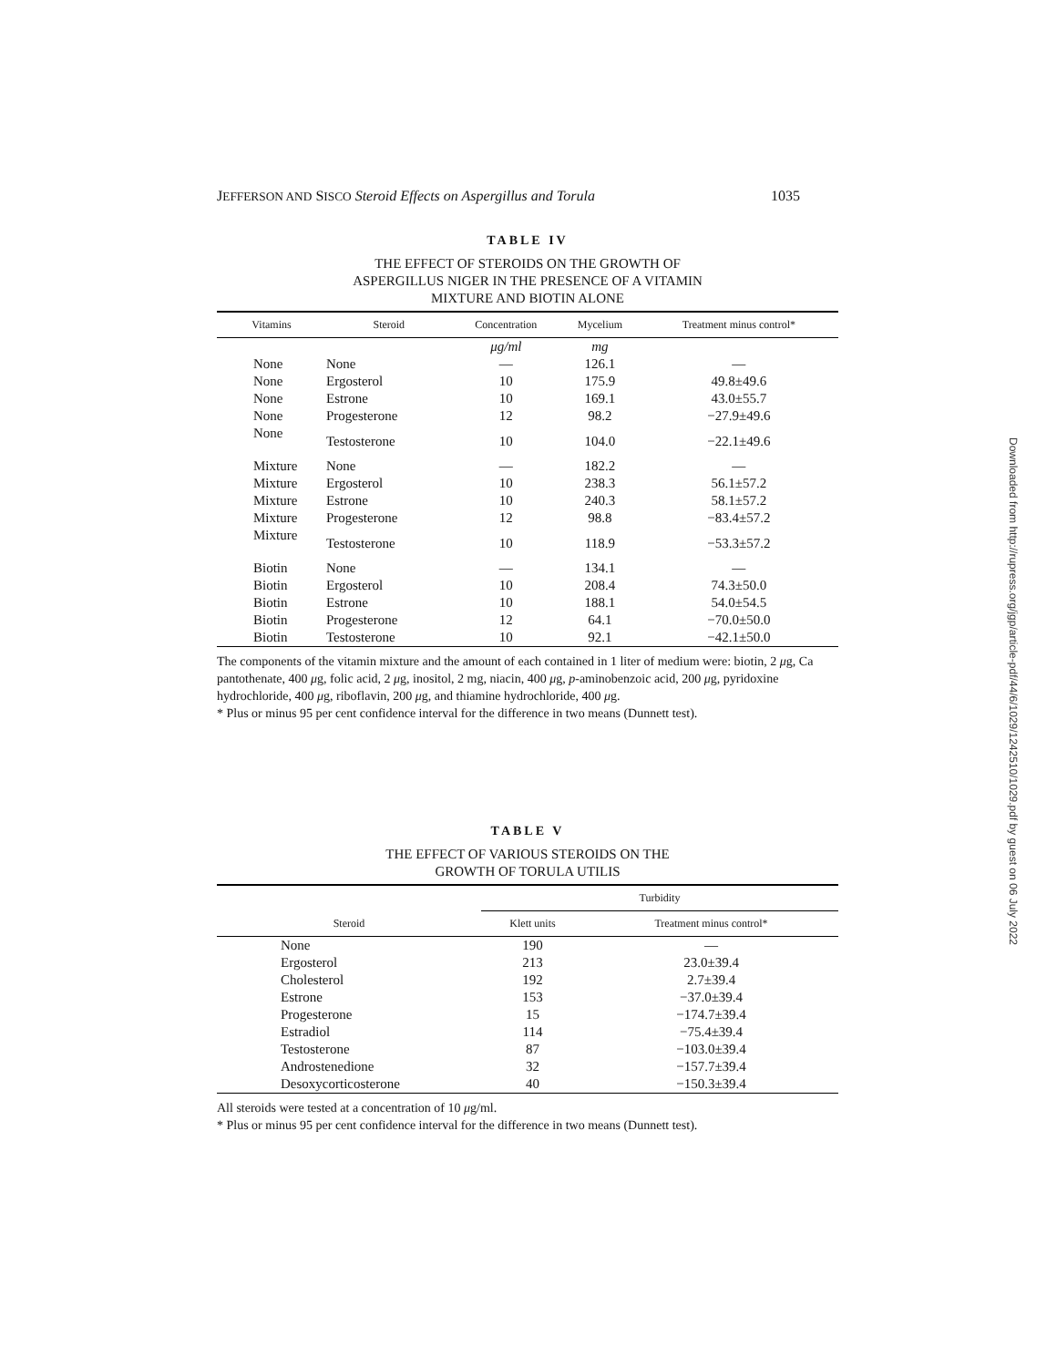JEFFERSON AND SISCO Steroid Effects on Aspergillus and Torula 1035
Downloaded from http://rupress.org/jgp/article-pdf/44/6/1029/1242510/1029.pdf by guest on 06 July 2022
TABLE IV
THE EFFECT OF STEROIDS ON THE GROWTH OF
ASPERGILLUS NIGER IN THE PRESENCE OF A VITAMIN
MIXTURE AND BIOTIN ALONE
| Vitamins | Steroid | Concentration | Mycelium | Treatment minus control* |
| --- | --- | --- | --- | --- |
| | | μg/ml | mg | |
| None | None | — | 126.1 | — |
| None | Ergosterol | 10 | 175.9 | 49.8±49.6 |
| None | Estrone | 10 | 169.1 | 43.0±55.7 |
| None | Progesterone | 12 | 98.2 | −27.9±49.6 |
| None | Testosterone | 10 | 104.0 | −22.1±49.6 |
| Mixture | None | — | 182.2 | — |
| Mixture | Ergosterol | 10 | 238.3 | 56.1±57.2 |
| Mixture | Estrone | 10 | 240.3 | 58.1±57.2 |
| Mixture | Progesterone | 12 | 98.8 | −83.4±57.2 |
| Mixture | Testosterone | 10 | 118.9 | −53.3±57.2 |
| Biotin | None | — | 134.1 | — |
| Biotin | Ergosterol | 10 | 208.4 | 74.3±50.0 |
| Biotin | Estrone | 10 | 188.1 | 54.0±54.5 |
| Biotin | Progesterone | 12 | 64.1 | −70.0±50.0 |
| Biotin | Testosterone | 10 | 92.1 | −42.1±50.0 |
The components of the vitamin mixture and the amount of each contained in 1 liter of medium were: biotin, 2 μg, Ca pantothenate, 400 μg, folic acid, 2 μg, inositol, 2 mg, niacin, 400 μg, p-aminobenzoic acid, 200 μg, pyridoxine hydrochloride, 400 μg, riboflavin, 200 μg, and thiamine hydrochloride, 400 μg.
* Plus or minus 95 per cent confidence interval for the difference in two means (Dunnett test).
TABLE V
THE EFFECT OF VARIOUS STEROIDS ON THE
GROWTH OF TORULA UTILIS
| Steroid | Turbidity | |
| --- | --- | --- |
| | Klett units | Treatment minus control* |
| None | 190 | — |
| Ergosterol | 213 | 23.0±39.4 |
| Cholesterol | 192 | 2.7±39.4 |
| Estrone | 153 | −37.0±39.4 |
| Progesterone | 15 | −174.7±39.4 |
| Estradiol | 114 | −75.4±39.4 |
| Testosterone | 87 | −103.0±39.4 |
| Androstenedione | 32 | −157.7±39.4 |
| Desoxycorticosterone | 40 | −150.3±39.4 |
All steroids were tested at a concentration of 10 μg/ml.
* Plus or minus 95 per cent confidence interval for the difference in two means (Dunnett test).